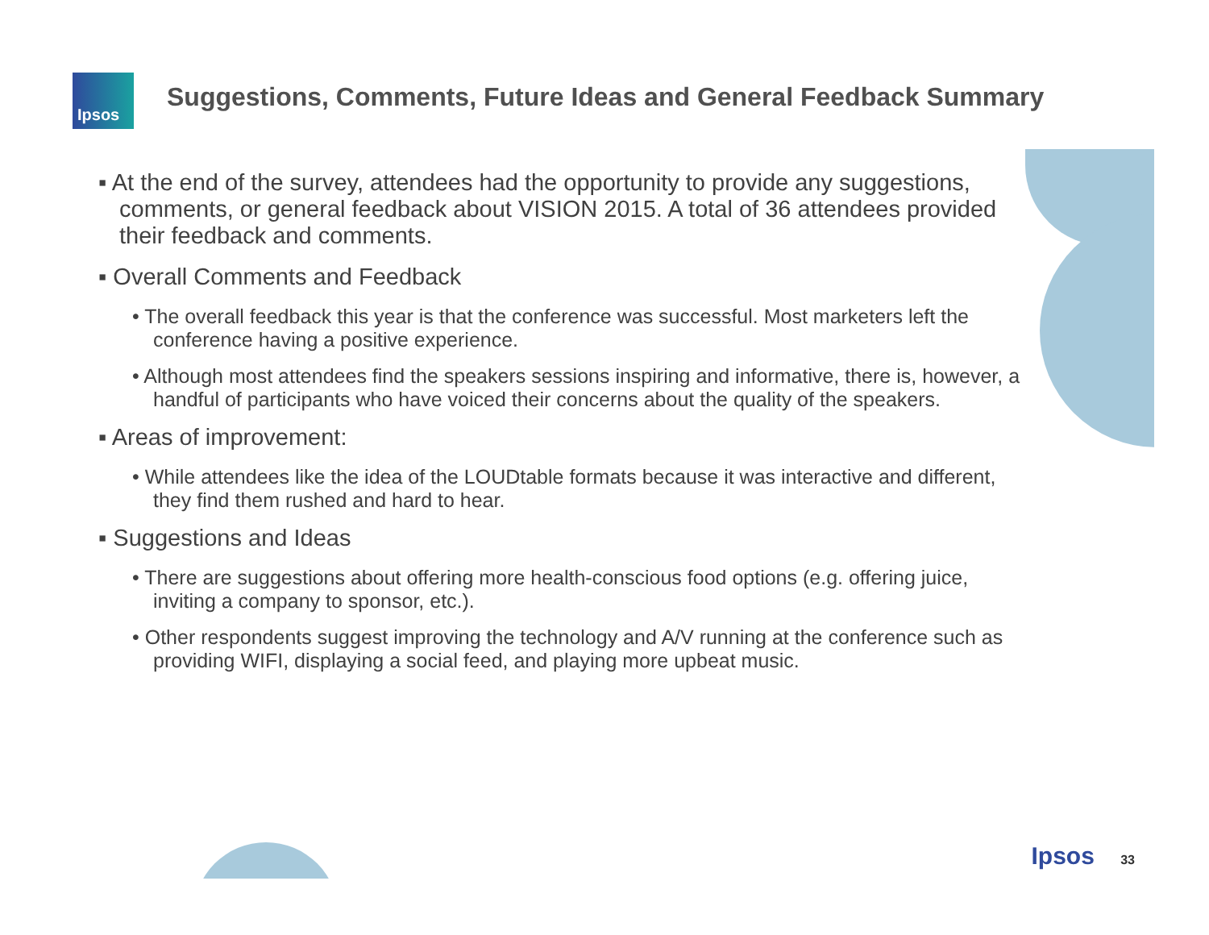Ipsos
Suggestions, Comments, Future Ideas and General Feedback Summary
▪ At the end of the survey, attendees had the opportunity to provide any suggestions, comments, or general feedback about VISION 2015. A total of 36 attendees provided their feedback and comments.
▪ Overall Comments and Feedback
• The overall feedback this year is that the conference was successful. Most marketers left the conference having a positive experience.
• Although most attendees find the speakers sessions inspiring and informative, there is, however, a handful of participants who have voiced their concerns about the quality of the speakers.
▪ Areas of improvement:
• While attendees like the idea of the LOUDtable formats because it was interactive and different, they find them rushed and hard to hear.
▪ Suggestions and Ideas
• There are suggestions about offering more health-conscious food options (e.g. offering juice, inviting a company to sponsor, etc.).
• Other respondents suggest improving the technology and A/V running at the conference such as providing WIFI, displaying a social feed, and playing more upbeat music.
Ipsos 33